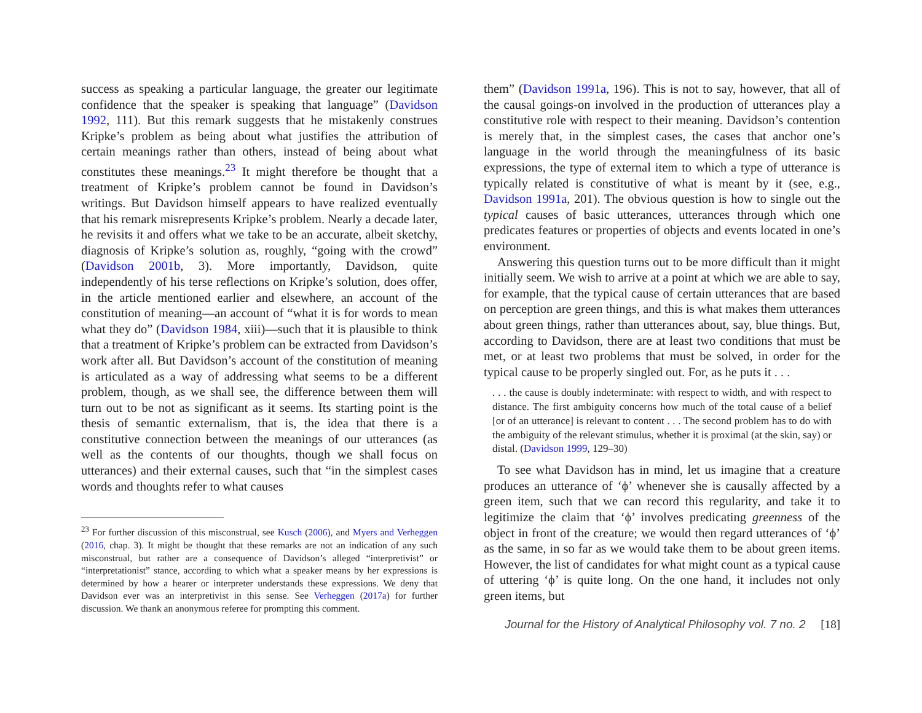success as speaking a particular language, the greater our legitimate confidence that the speaker is speaking that language” (Davidson 1992, 111). But this remark suggests that he mistakenly construes Kripke’s problem as being about what justifies the attribution of certain meanings rather than others, instead of being about what constitutes these meanings.<sup>23</sup> It might therefore be thought that a treatment of Kripke’s problem cannot be found in Davidson’s writings. But Davidson himself appears to have realized eventually that his remark misrepresents Kripke’s problem. Nearly a decade later, he revisits it and offers what we take to be an accurate, albeit sketchy, diagnosis of Kripke’s solution as, roughly, “going with the crowd” (Davidson 2001b, 3). More importantly, Davidson, quite independently of his terse reflections on Kripke’s solution, does offer, in the article mentioned earlier and elsewhere, an account of the constitution of meaning—an account of “what it is for words to mean what they do” (Davidson 1984, xiii)—such that it is plausible to think that a treatment of Kripke’s problem can be extracted from Davidson’s work after all. But Davidson’s account of the constitution of meaning is articulated as a way of addressing what seems to be a different problem, though, as we shall see, the difference between them will turn out to be not as significant as it seems. Its starting point is the thesis of semantic externalism, that is, the idea that there is a constitutive connection between the meanings of our utterances (as well as the contents of our thoughts, though we shall focus on utterances) and their external causes, such that “in the simplest cases words and thoughts refer to what causes
<sup>23</sup> For further discussion of this misconstrual, see Kusch (2006), and Myers and Verheggen (2016, chap. 3). It might be thought that these remarks are not an indication of any such misconstrual, but rather are a consequence of Davidson’s alleged “interpretivist” or “interpretationist” stance, according to which what a speaker means by her expressions is determined by how a hearer or interpreter understands these expressions. We deny that Davidson ever was an interpretivist in this sense. See Verheggen (2017a) for further discussion. We thank an anonymous referee for prompting this comment.
them” (Davidson 1991a, 196). This is not to say, however, that all of the causal goings-on involved in the production of utterances play a constitutive role with respect to their meaning. Davidson’s contention is merely that, in the simplest cases, the cases that anchor one’s language in the world through the meaningfulness of its basic expressions, the type of external item to which a type of utterance is typically related is constitutive of what is meant by it (see, e.g., Davidson 1991a, 201). The obvious question is how to single out the typical causes of basic utterances, utterances through which one predicates features or properties of objects and events located in one’s environment.
Answering this question turns out to be more difficult than it might initially seem. We wish to arrive at a point at which we are able to say, for example, that the typical cause of certain utterances that are based on perception are green things, and this is what makes them utterances about green things, rather than utterances about, say, blue things. But, according to Davidson, there are at least two conditions that must be met, or at least two problems that must be solved, in order for the typical cause to be properly singled out. For, as he puts it . . .
. . . the cause is doubly indeterminate: with respect to width, and with respect to distance. The first ambiguity concerns how much of the total cause of a belief [or of an utterance] is relevant to content . . . The second problem has to do with the ambiguity of the relevant stimulus, whether it is proximal (at the skin, say) or distal. (Davidson 1999, 129–30)
To see what Davidson has in mind, let us imagine that a creature produces an utterance of ‘ϕ’ whenever she is causally affected by a green item, such that we can record this regularity, and take it to legitimize the claim that ‘ϕ’ involves predicating greenness of the object in front of the creature; we would then regard utterances of ‘ϕ’ as the same, in so far as we would take them to be about green items. However, the list of candidates for what might count as a typical cause of uttering ‘ϕ’ is quite long. On the one hand, it includes not only green items, but
Journal for the History of Analytical Philosophy vol. 7 no. 2 [18]